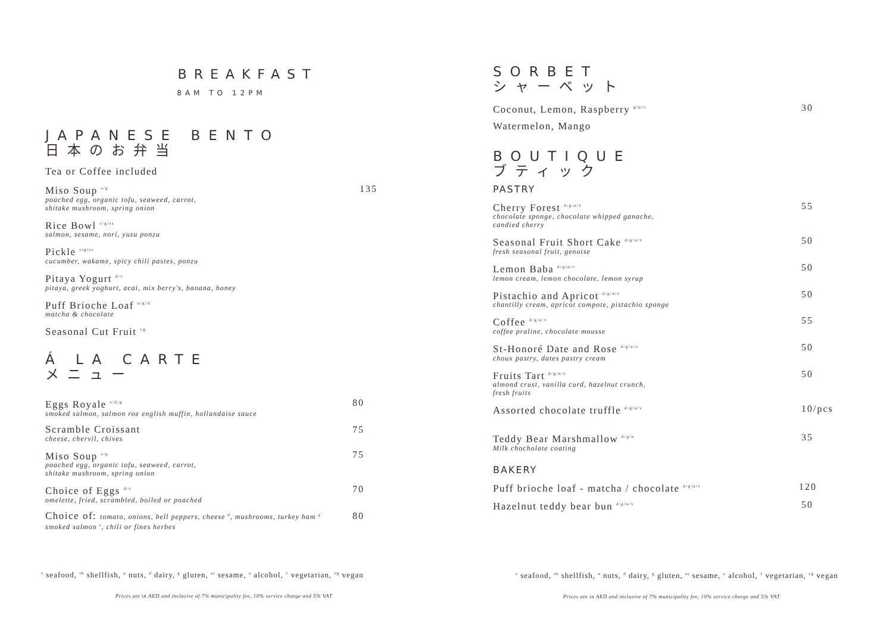BREAKFAST
8AM TO 12PM
JAPANESE BENTO
日本のお弁当
Tea or Coffee included
Miso Soup <sup>s/g</sup>
poached egg, organic tofu, seaweed, carrot,
shitake mushroom, spring onion
135
Rice Bowl <sup>s/g/ss</sup>
salmon, sesame, nori, yuzu ponzu
Pickle <sup>s/g/ss</sup>
cucumber, wakame, spicy chili pastes, ponzu
Pitaya Yogurt <sup>d/v</sup>
pitaya, greek yoghurt, acai, mix berry's, banana, honey
Puff Brioche Loaf <sup>n/g/d</sup>
matcha & chocolate
Seasonal Cut Fruit <sup>vg</sup>
Á LA CARTE
メニュー
Eggs Royale <sup>s/d/g</sup>
smoked salmon, salmon roe english muffin, hollandaise sauce
80
Scramble Croissant
cheese, chervil, chives
75
Miso Soup <sup>s/g</sup>
poached egg, organic tofu, seaweed, carrot,
shitake mushroom, spring onion
75
Choice of Eggs <sup>d/v</sup>
omelette, fried, scrambled, boiled or poached
70
Choice of: tomato, onions, bell peppers, cheese <sup>d</sup>, mushrooms, turkey ham <sup>g</sup>
smoked salmon <sup>s</sup>, chili or fines herbes
80
<sup>s</sup> seafood, <sup>sh</sup> shellfish, <sup>n</sup> nuts, <sup>d</sup> dairy, <sup>g</sup> gluten, <sup>ss</sup> sesame, <sup>a</sup> alcohol, <sup>v</sup> vegetarian, <sup>vg</sup> vegan
Prices are in AED and inclusive of 7% municipality fee, 10% service charge and 5% VAT
SORBET
シャーベット
Coconut, Lemon, Raspberry <sup>g/n/v</sup>
30
Watermelon, Mango
BOUTIQUE
ブティック
PASTRY
Cherry Forest <sup>d/g/n/v</sup>
chocolate sponge, chocolate whipped ganache,
candied cherry
55
Seasonal Fruit Short Cake <sup>d/g/n/v</sup>
fresh seasonal fruit, genoise
50
Lemon Baba <sup>d/g/n/v</sup>
lemon cream, lemon chocolate, lemon syrup
50
Pistachio and Apricot <sup>d/g/n/v</sup>
chantilly cream, apricot compote, pistachio sponge
50
Coffee <sup>d/g/n/v</sup>
coffee praline, chocolate mousse
55
St-Honoré Date and Rose <sup>d/g/n/v</sup>
choux pastry, dates pastry cream
50
Fruits Tart <sup>d/g/n/v</sup>
almond crust, vanilla curd, hazelnut crunch,
fresh fruits
50
Assorted chocolate truffle <sup>d/g/n/v</sup>
10/pcs
Teddy Bear Marshmallow <sup>d/g/n</sup>
Milk chocholate coating
35
BAKERY
Puff brioche loaf - matcha / chocolate <sup>d/g/n/v</sup>
120
Hazelnut teddy bear bun <sup>d/g/n/v</sup>
50
<sup>s</sup> seafood, <sup>sh</sup> shellfish, <sup>n</sup> nuts, <sup>d</sup> dairy, <sup>g</sup> gluten, <sup>ss</sup> sesame, <sup>a</sup> alcohol, <sup>v</sup> vegetarian, <sup>vg</sup> vegan
Prices are in AED and inclusive of 7% municipality fee, 10% service charge and 5% VAT